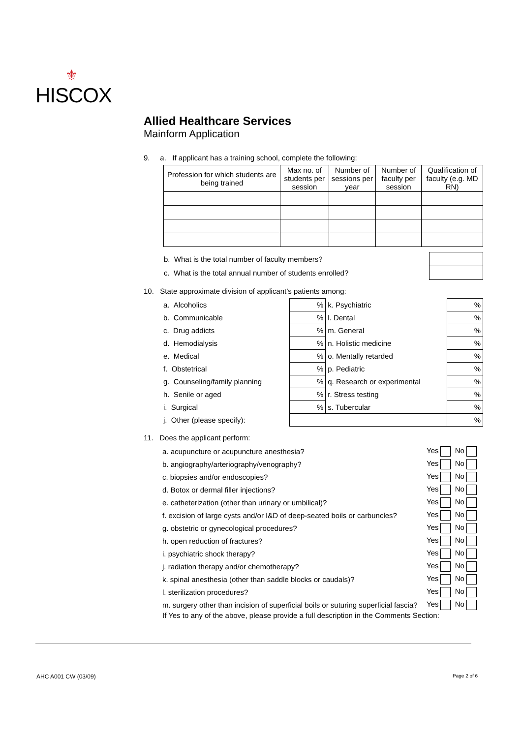⚜
HISCOX
Allied Healthcare Services
Mainform Application
9. a. If applicant has a training school, complete the following:
| Profession for which students are being trained | Max no. of students per session | Number of sessions per year | Number of faculty per session | Qualification of faculty (e.g. MD RN) |
| --- | --- | --- | --- | --- |
| b. What is the total number of faculty members? | |
| c. What is the total annual number of students enrolled? | |
10. State approximate division of applicant’s patients among:
| a. Alcoholics | % | k. Psychiatric | % |
| b. Communicable | % | l. Dental | % |
| c. Drug addicts | % | m. General | % |
| d. Hemodialysis | % | n. Holistic medicine | % |
| e. Medical | % | o. Mentally retarded | % |
| f. Obstetrical | % | p. Pediatric | % |
| g. Counseling/family planning | % | q. Research or experimental | % |
| h. Senile or aged | % | r. Stress testing | % |
| i. Surgical | % | s. Tubercular | % |
| j. Other (please specify): | | | % |
11. Does the applicant perform:
| a. acupuncture or acupuncture anesthesia? | Yes No |
| b. angiography/arteriography/venography? | Yes No |
| c. biopsies and/or endoscopies? | Yes No |
| d. Botox or dermal filler injections? | Yes No |
| e. catheterization (other than urinary or umbilical)? | Yes No |
| f. excision of large cysts and/or I&D of deep-seated boils or carbuncles? | Yes No |
| g. obstetric or gynecological procedures? | Yes No |
| h. open reduction of fractures? | Yes No |
| i. psychiatric shock therapy? | Yes No |
| j. radiation therapy and/or chemotherapy? | Yes No |
| k. spinal anesthesia (other than saddle blocks or caudals)? | Yes No |
| l. sterilization procedures? | Yes No |
| m. surgery other than incision of superficial boils or suturing superficial fascia? | Yes No |
If Yes to any of the above, please provide a full description in the Comments Section:
AHC A001 CW (03/09) Page 2 of 6